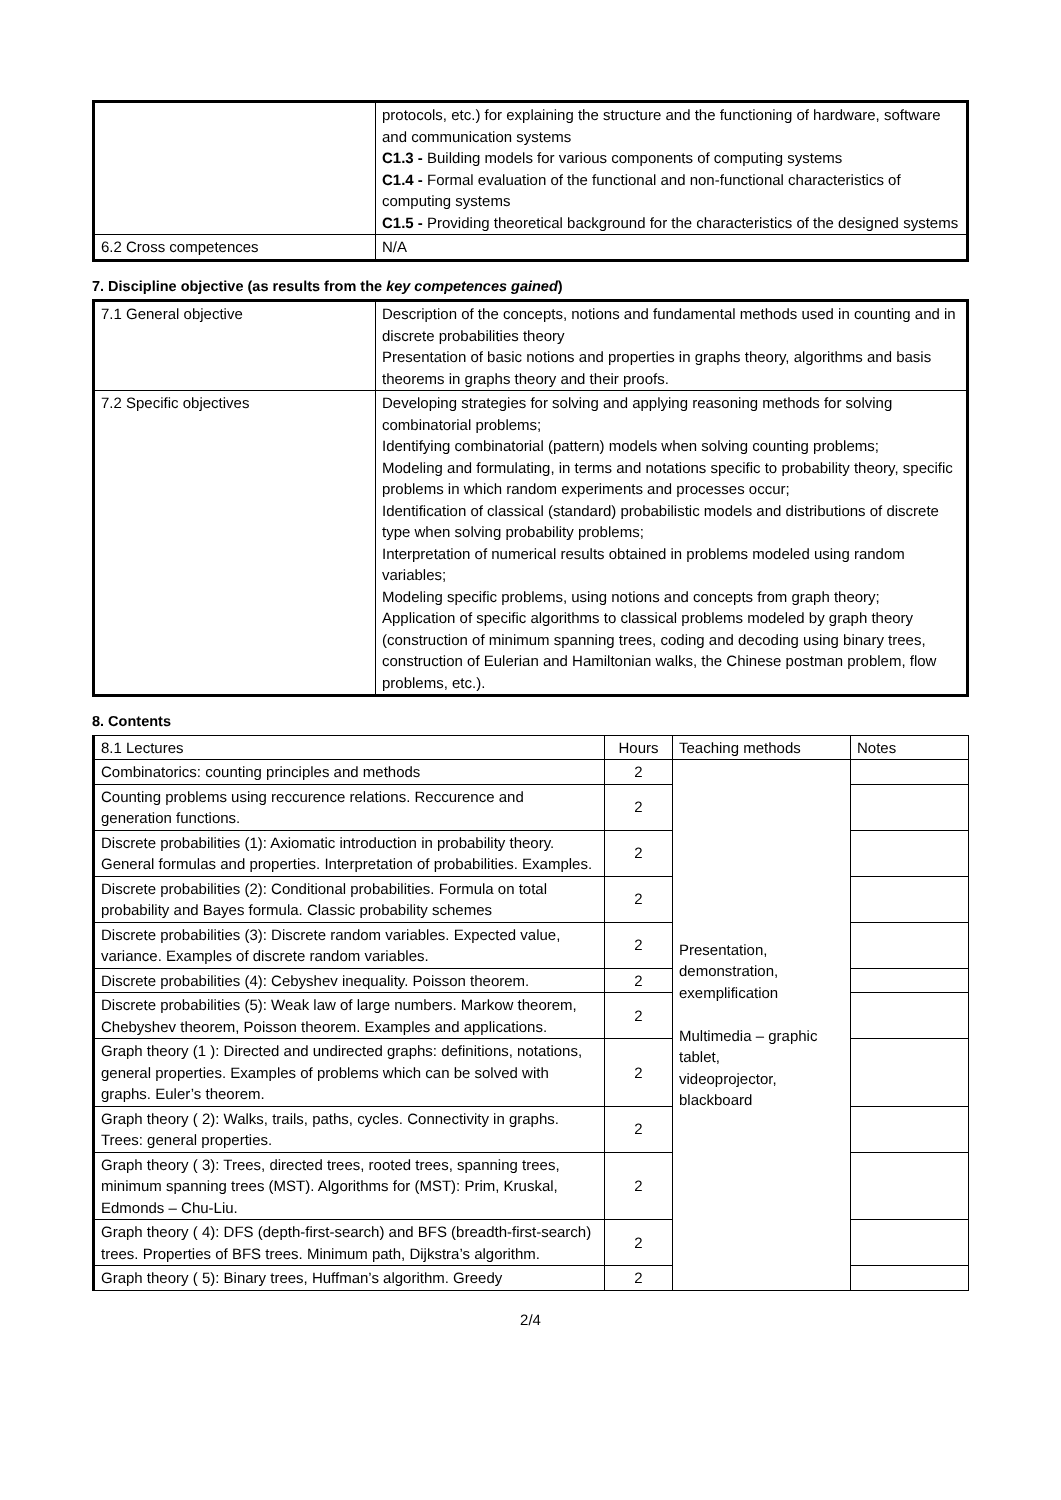| | protocols, etc.) for explaining the structure and the functioning of hardware, software and communication systems C1.3 - Building models for various components of computing systems C1.4 - Formal evaluation of the functional and non-functional characteristics of computing systems C1.5 - Providing theoretical background for the characteristics of the designed systems |
| 6.2 Cross competences | N/A |
7. Discipline objective (as results from the key competences gained)
| 7.1 General objective | Description of the concepts, notions and fundamental methods used in counting and in discrete probabilities theory Presentation of basic notions and properties in graphs theory, algorithms and basis theorems in graphs theory and their proofs. |
| 7.2 Specific objectives | Developing strategies for solving and applying reasoning methods for solving combinatorial problems; Identifying combinatorial (pattern) models when solving counting problems; Modeling and formulating, in terms and notations specific to probability theory, specific problems in which random experiments and processes occur; Identification of classical (standard) probabilistic models and distributions of discrete type when solving probability problems; Interpretation of numerical results obtained in problems modeled using random variables; Modeling specific problems, using notions and concepts from graph theory; Application of specific algorithms to classical problems modeled by graph theory (construction of minimum spanning trees, coding and decoding using binary trees, construction of Eulerian and Hamiltonian walks, the Chinese postman problem, flow problems, etc.). |
8. Contents
| 8.1 Lectures | Hours | Teaching methods | Notes |
| Combinatorics: counting principles and methods | 2 | Presentation, demonstration, exemplification Multimedia – graphic tablet, videoprojector, blackboard | |
| Counting problems using reccurence relations. Reccurence and generation functions. | 2 | | |
| Discrete probabilities (1): Axiomatic introduction in probability theory. General formulas and properties. Interpretation of probabilities. Examples. | 2 | | |
| Discrete probabilities (2): Conditional probabilities. Formula on total probability and Bayes formula. Classic probability schemes | 2 | | |
| Discrete probabilities (3): Discrete random variables. Expected value, variance. Examples of discrete random variables. | 2 | | |
| Discrete probabilities (4): Cebyshev inequality. Poisson theorem. | 2 | | |
| Discrete probabilities (5): Weak law of large numbers. Markow theorem, Chebyshev theorem, Poisson theorem. Examples and applications. | 2 | | |
| Graph theory (1 ): Directed and undirected graphs: definitions, notations, general properties. Examples of problems which can be solved with graphs. Euler’s theorem. | 2 | | |
| Graph theory ( 2): Walks, trails, paths, cycles. Connectivity in graphs. Trees: general properties. | 2 | | |
| Graph theory ( 3): Trees, directed trees, rooted trees, spanning trees, minimum spanning trees (MST). Algorithms for (MST): Prim, Kruskal, Edmonds – Chu-Liu. | 2 | | |
| Graph theory ( 4): DFS (depth-first-search) and BFS (breadth-first-search) trees. Properties of BFS trees. Minimum path, Dijkstra’s algorithm. | 2 | | |
| Graph theory ( 5): Binary trees, Huffman’s algorithm. Greedy | 2 | | |
2/4